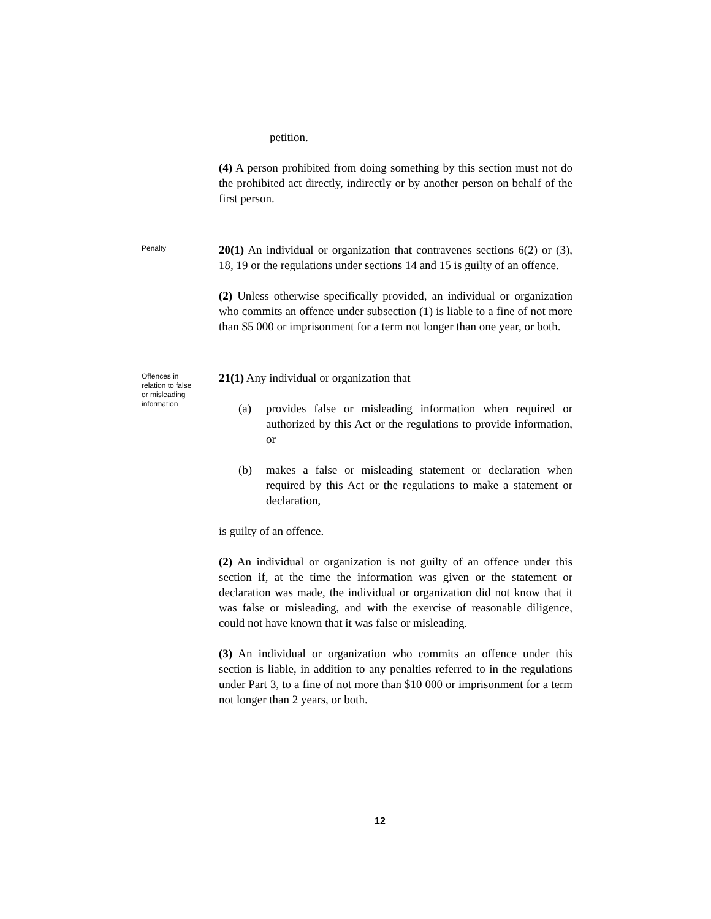petition.
(4) A person prohibited from doing something by this section must not do the prohibited act directly, indirectly or by another person on behalf of the first person.
Penalty
20(1) An individual or organization that contravenes sections 6(2) or (3), 18, 19 or the regulations under sections 14 and 15 is guilty of an offence.
(2) Unless otherwise specifically provided, an individual or organization who commits an offence under subsection (1) is liable to a fine of not more than $5 000 or imprisonment for a term not longer than one year, or both.
Offences in
relation to false
or misleading
information
21(1) Any individual or organization that
(a) provides false or misleading information when required or authorized by this Act or the regulations to provide information, or
(b) makes a false or misleading statement or declaration when required by this Act or the regulations to make a statement or declaration,
is guilty of an offence.
(2) An individual or organization is not guilty of an offence under this section if, at the time the information was given or the statement or declaration was made, the individual or organization did not know that it was false or misleading, and with the exercise of reasonable diligence, could not have known that it was false or misleading.
(3) An individual or organization who commits an offence under this section is liable, in addition to any penalties referred to in the regulations under Part 3, to a fine of not more than $10 000 or imprisonment for a term not longer than 2 years, or both.
12